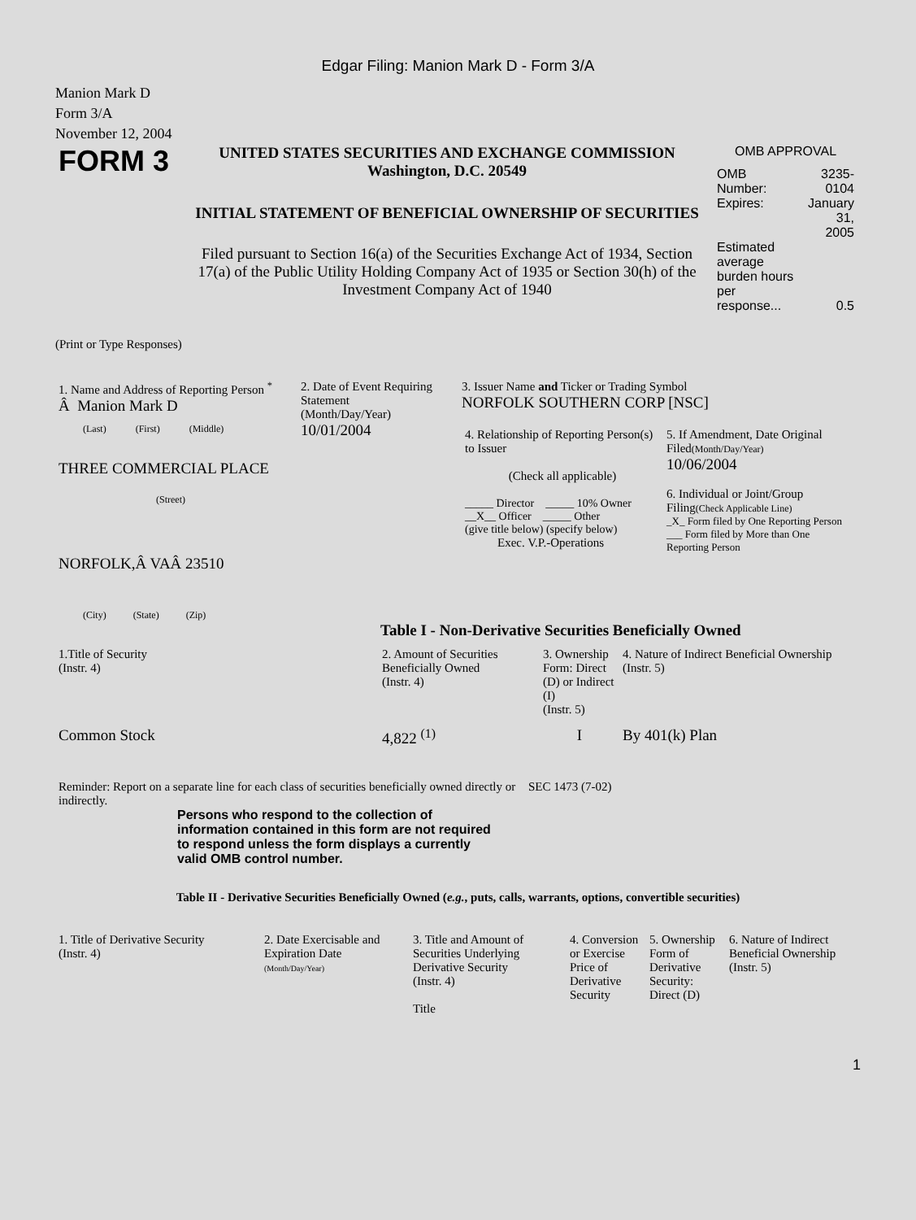Edgar Filing: Manion Mark D - Form 3/A
Manion Mark D
Form 3/A
November 12, 2004
| FORM 3 | UNITED STATES SECURITIES AND EXCHANGE COMMISSION Washington, D.C. 20549 INITIAL STATEMENT OF BENEFICIAL OWNERSHIP OF SECURITIES Filed pursuant to Section 16(a) of the Securities Exchange Act of 1934, Section 17(a) of the Public Utility Holding Company Act of 1935 or Section 30(h) of the Investment Company Act of 1940 | OMB APPROVAL / OMB Number: / 3235-0104 / / Expires: / January 31, 2005 / / Estimated average burden hours per response... / 0.5 / |
(Print or Type Responses)
| 1. Name and Address of Reporting Person <sup>*</sup> Â Manion Mark D (Last) (First) (Middle) THREE COMMERCIAL PLACE (Street) NORFOLK,Â VAÂ 23510 (City) (State) (Zip) | 2. Date of Event Requiring Statement (Month/Day/Year) 10/01/2004 | 3. Issuer Name and Ticker or Trading Symbol NORFOLK SOUTHERN CORP [NSC] / 4. Relationship of Reporting Person(s) to Issuer (Check all applicable) _____ Director _____ 10% Owner __X__ Officer _____ Other (give title below) (specify below) Exec. V.P.-Operations / 5. If Amendment, Date Original Filed (Month/Day/Year) 10/06/2004 6. Individual or Joint/Group Filing (Check Applicable Line) _X_ Form filed by One Reporting Person ___ Form filed by More than One Reporting Person / |
Table I - Non-Derivative Securities Beneficially Owned
| 1.Title of Security (Instr. 4) | 2. Amount of Securities Beneficially Owned (Instr. 4) | 3. Ownership Form: Direct (D) or Indirect (I) (Instr. 5) | 4. Nature of Indirect Beneficial Ownership (Instr. 5) |
| --- | --- | --- | --- |
| Common Stock | 4,822 <sup>(1)</sup> | I | By 401(k) Plan |
| Reminder: Report on a separate line for each class of securities beneficially owned directly or indirectly. | SEC 1473 (7-02) |
Persons who respond to the collection of information contained in this form are not required to respond unless the form displays a currently valid OMB control number.
Table II - Derivative Securities Beneficially Owned (e.g., puts, calls, warrants, options, convertible securities)
| 1. Title of Derivative Security (Instr. 4) | 2. Date Exercisable and Expiration Date (Month/Day/Year) | 3. Title and Amount of Securities Underlying Derivative Security (Instr. 4) Title | 4. Conversion or Exercise Price of Derivative Security | 5. Ownership Form of Derivative Security: Direct (D) | 6. Nature of Indirect Beneficial Ownership (Instr. 5) |
| --- | --- | --- | --- | --- | --- |
1